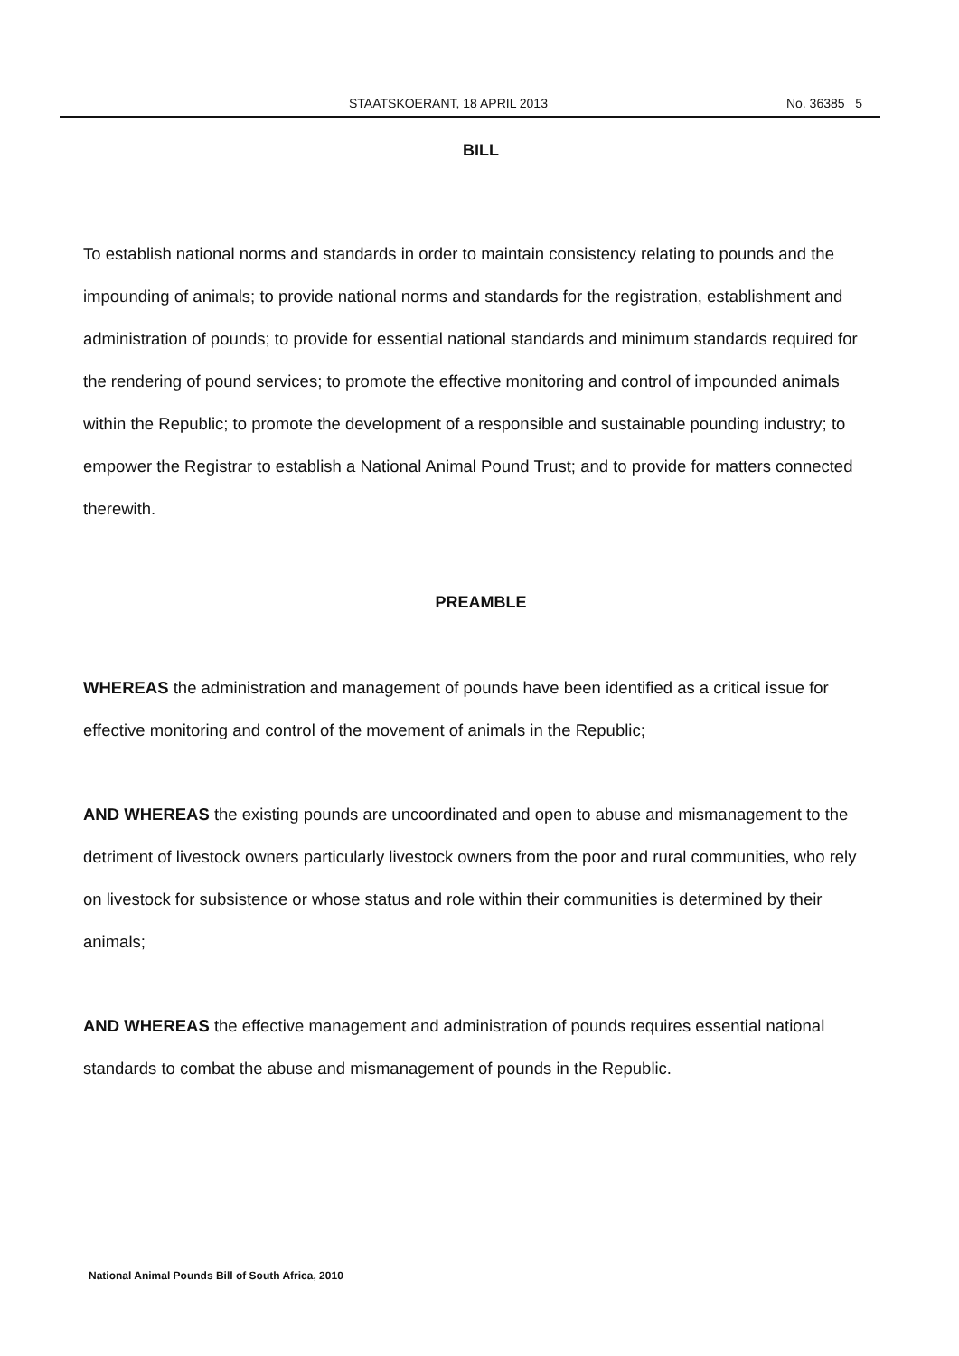STAATSKOERANT, 18 APRIL 2013 No. 36385 5
BILL
To establish national norms and standards in order to maintain consistency relating to pounds and the impounding of animals; to provide national norms and standards for the registration, establishment and administration of pounds; to provide for essential national standards and minimum standards required for the rendering of pound services; to promote the effective monitoring and control of impounded animals within the Republic; to promote the development of a responsible and sustainable pounding industry; to empower the Registrar to establish a National Animal Pound Trust; and to provide for matters connected therewith.
PREAMBLE
WHEREAS the administration and management of pounds have been identified as a critical issue for effective monitoring and control of the movement of animals in the Republic;
AND WHEREAS the existing pounds are uncoordinated and open to abuse and mismanagement to the detriment of livestock owners particularly livestock owners from the poor and rural communities, who rely on livestock for subsistence or whose status and role within their communities is determined by their animals;
AND WHEREAS the effective management and administration of pounds requires essential national standards to combat the abuse and mismanagement of pounds in the Republic.
National Animal Pounds Bill of South Africa, 2010